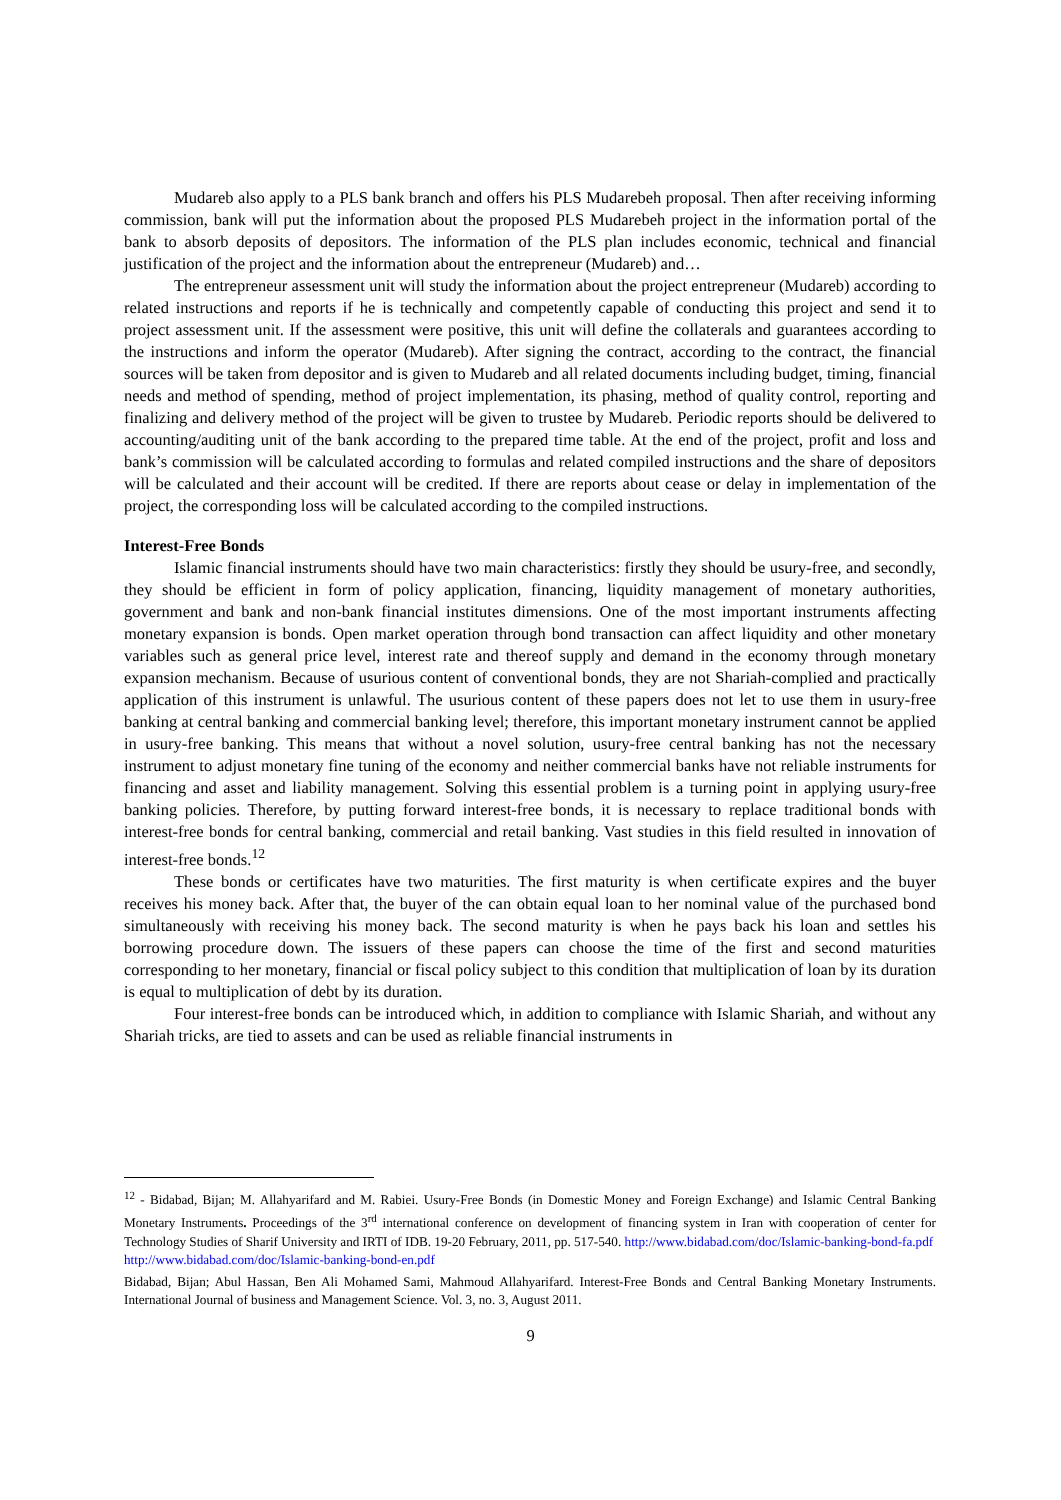Mudareb also apply to a PLS bank branch and offers his PLS Mudarebeh proposal. Then after receiving informing commission, bank will put the information about the proposed PLS Mudarebeh project in the information portal of the bank to absorb deposits of depositors. The information of the PLS plan includes economic, technical and financial justification of the project and the information about the entrepreneur (Mudareb) and…
The entrepreneur assessment unit will study the information about the project entrepreneur (Mudareb) according to related instructions and reports if he is technically and competently capable of conducting this project and send it to project assessment unit. If the assessment were positive, this unit will define the collaterals and guarantees according to the instructions and inform the operator (Mudareb). After signing the contract, according to the contract, the financial sources will be taken from depositor and is given to Mudareb and all related documents including budget, timing, financial needs and method of spending, method of project implementation, its phasing, method of quality control, reporting and finalizing and delivery method of the project will be given to trustee by Mudareb. Periodic reports should be delivered to accounting/auditing unit of the bank according to the prepared time table. At the end of the project, profit and loss and bank’s commission will be calculated according to formulas and related compiled instructions and the share of depositors will be calculated and their account will be credited. If there are reports about cease or delay in implementation of the project, the corresponding loss will be calculated according to the compiled instructions.
Interest-Free Bonds
Islamic financial instruments should have two main characteristics: firstly they should be usury-free, and secondly, they should be efficient in form of policy application, financing, liquidity management of monetary authorities, government and bank and non-bank financial institutes dimensions. One of the most important instruments affecting monetary expansion is bonds. Open market operation through bond transaction can affect liquidity and other monetary variables such as general price level, interest rate and thereof supply and demand in the economy through monetary expansion mechanism. Because of usurious content of conventional bonds, they are not Shariah-complied and practically application of this instrument is unlawful. The usurious content of these papers does not let to use them in usury-free banking at central banking and commercial banking level; therefore, this important monetary instrument cannot be applied in usury-free banking. This means that without a novel solution, usury-free central banking has not the necessary instrument to adjust monetary fine tuning of the economy and neither commercial banks have not reliable instruments for financing and asset and liability management. Solving this essential problem is a turning point in applying usury-free banking policies. Therefore, by putting forward interest-free bonds, it is necessary to replace traditional bonds with interest-free bonds for central banking, commercial and retail banking. Vast studies in this field resulted in innovation of interest-free bonds.<sup>12</sup>
These bonds or certificates have two maturities. The first maturity is when certificate expires and the buyer receives his money back. After that, the buyer of the can obtain equal loan to her nominal value of the purchased bond simultaneously with receiving his money back. The second maturity is when he pays back his loan and settles his borrowing procedure down. The issuers of these papers can choose the time of the first and second maturities corresponding to her monetary, financial or fiscal policy subject to this condition that multiplication of loan by its duration is equal to multiplication of debt by its duration.
Four interest-free bonds can be introduced which, in addition to compliance with Islamic Shariah, and without any Shariah tricks, are tied to assets and can be used as reliable financial instruments in
<sup>12</sup> - Bidabad, Bijan; M. Allahyarifard and M. Rabiei. Usury-Free Bonds (in Domestic Money and Foreign Exchange) and Islamic Central Banking Monetary Instruments. Proceedings of the 3<sup>rd</sup> international conference on development of financing system in Iran with cooperation of center for Technology Studies of Sharif University and IRTI of IDB. 19-20 February, 2011, pp. 517-540. http://www.bidabad.com/doc/Islamic-banking-bond-fa.pdf
http://www.bidabad.com/doc/Islamic-banking-bond-en.pdf
Bidabad, Bijan; Abul Hassan, Ben Ali Mohamed Sami, Mahmoud Allahyarifard. Interest-Free Bonds and Central Banking Monetary Instruments. International Journal of business and Management Science. Vol. 3, no. 3, August 2011.
9